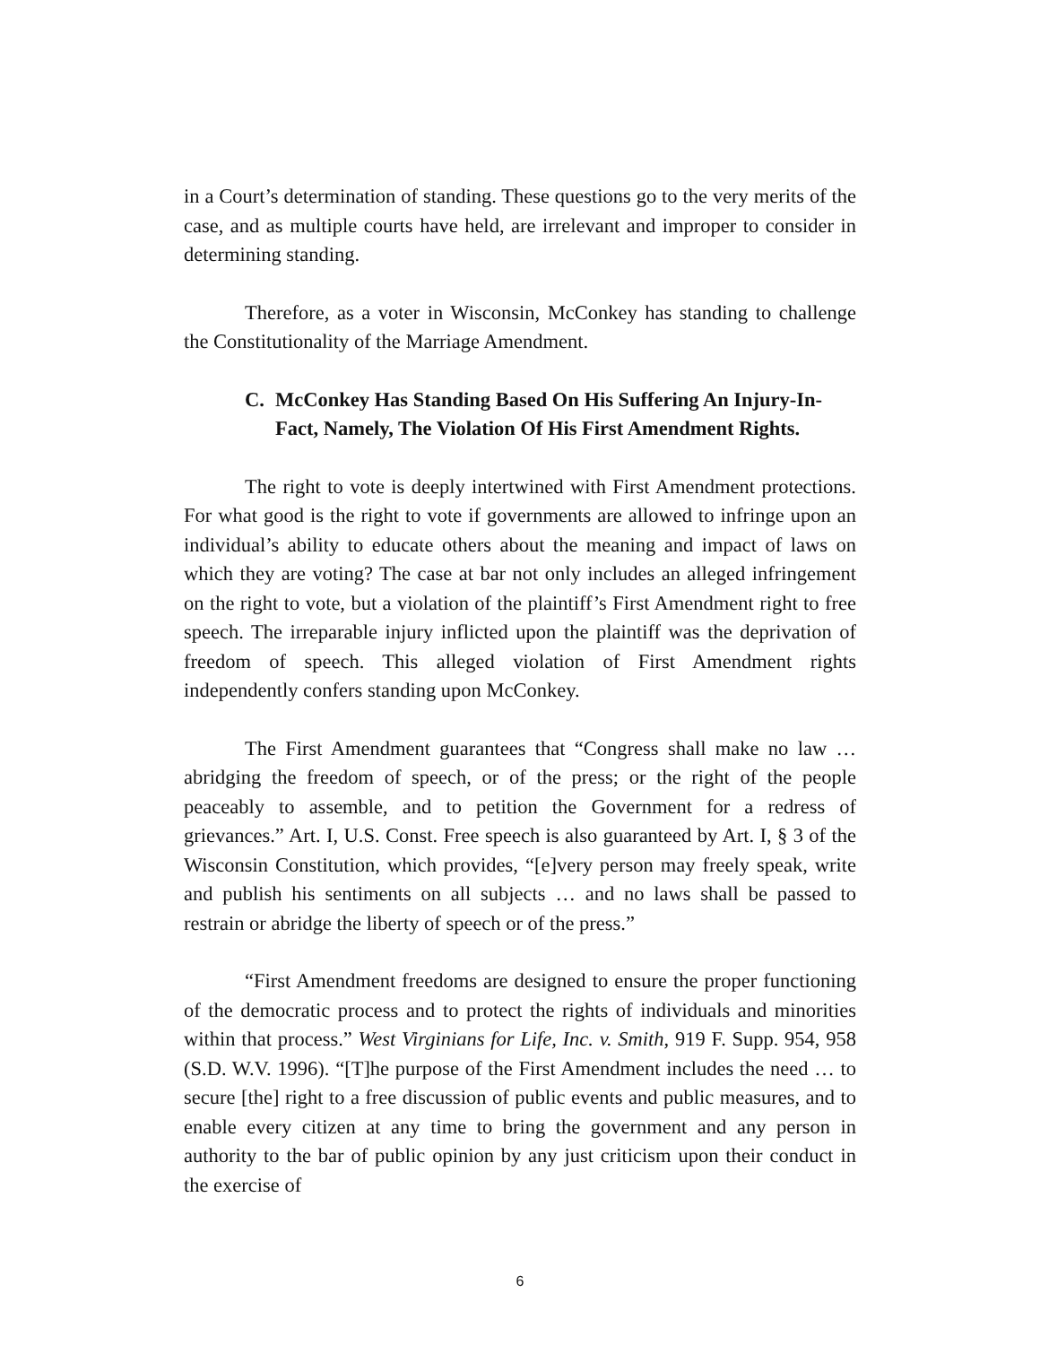in a Court’s determination of standing. These questions go to the very merits of the case, and as multiple courts have held, are irrelevant and improper to consider in determining standing.
Therefore, as a voter in Wisconsin, McConkey has standing to challenge the Constitutionality of the Marriage Amendment.
C. McConkey Has Standing Based On His Suffering An Injury-In-Fact, Namely, The Violation Of His First Amendment Rights.
The right to vote is deeply intertwined with First Amendment protections. For what good is the right to vote if governments are allowed to infringe upon an individual’s ability to educate others about the meaning and impact of laws on which they are voting? The case at bar not only includes an alleged infringement on the right to vote, but a violation of the plaintiff’s First Amendment right to free speech. The irreparable injury inflicted upon the plaintiff was the deprivation of freedom of speech. This alleged violation of First Amendment rights independently confers standing upon McConkey.
The First Amendment guarantees that “Congress shall make no law … abridging the freedom of speech, or of the press; or the right of the people peaceably to assemble, and to petition the Government for a redress of grievances.” Art. I, U.S. Const. Free speech is also guaranteed by Art. I, § 3 of the Wisconsin Constitution, which provides, “[e]very person may freely speak, write and publish his sentiments on all subjects … and no laws shall be passed to restrain or abridge the liberty of speech or of the press.”
“First Amendment freedoms are designed to ensure the proper functioning of the democratic process and to protect the rights of individuals and minorities within that process.” West Virginians for Life, Inc. v. Smith, 919 F. Supp. 954, 958 (S.D. W.V. 1996). “[T]he purpose of the First Amendment includes the need … to secure [the] right to a free discussion of public events and public measures, and to enable every citizen at any time to bring the government and any person in authority to the bar of public opinion by any just criticism upon their conduct in the exercise of
6